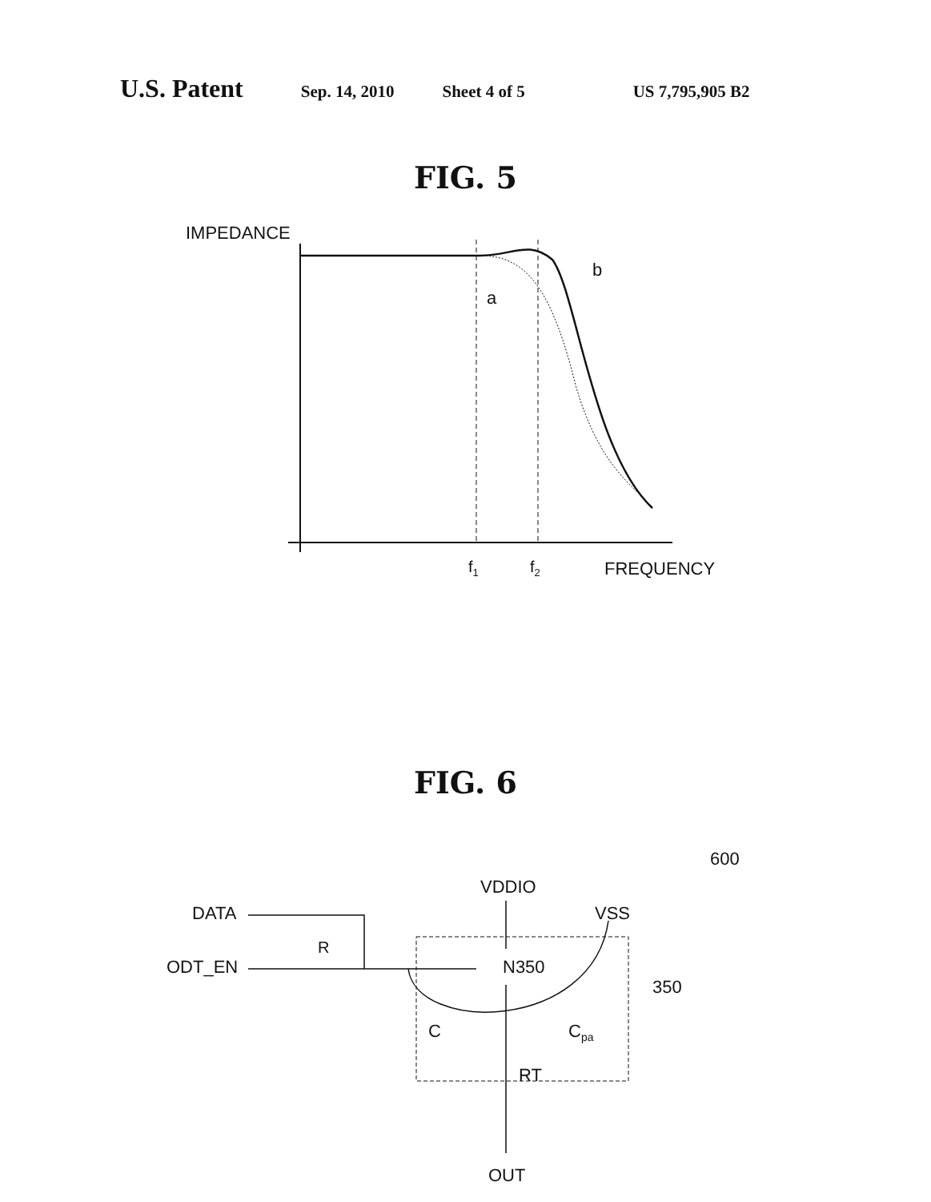U.S. Patent
Sep. 14, 2010 Sheet 4 of 5 US 7,795,905 B2
FIG. 5
IMPEDANCE
b
a
f1
f2
FREQUENCY
FIG. 6
600
VDDIO
VSS
DATA
ODT_EN
R
N350
350
C
Cpa
RT
OUT